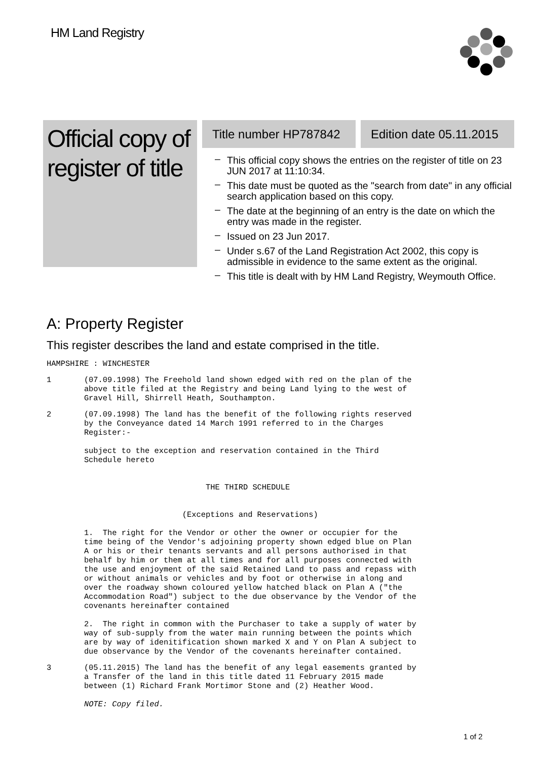HM Land Registry
Official copy of register of title
Title number HP787842 Edition date 05.11.2015
– This official copy shows the entries on the register of title on 23 JUN 2017 at 11:10:34.
– This date must be quoted as the "search from date" in any official search application based on this copy.
– The date at the beginning of an entry is the date on which the entry was made in the register.
– Issued on 23 Jun 2017.
– Under s.67 of the Land Registration Act 2002, this copy is admissible in evidence to the same extent as the original.
– This title is dealt with by HM Land Registry, Weymouth Office.
A: Property Register
This register describes the land and estate comprised in the title.
HAMPSHIRE : WINCHESTER
1 (07.09.1998) The Freehold land shown edged with red on the plan of the above title filed at the Registry and being Land lying to the west of Gravel Hill, Shirrell Heath, Southampton.
2 (07.09.1998) The land has the benefit of the following rights reserved by the Conveyance dated 14 March 1991 referred to in the Charges Register:- subject to the exception and reservation contained in the Third Schedule hereto THE THIRD SCHEDULE (Exceptions and Reservations) 1. The right for the Vendor or other the owner or occupier for the time being of the Vendor's adjoining property shown edged blue on Plan A or his or their tenants servants and all persons authorised in that behalf by him or them at all times and for all purposes connected with the use and enjoyment of the said Retained Land to pass and repass with or without animals or vehicles and by foot or otherwise in along and over the roadway shown coloured yellow hatched black on Plan A ("the Accommodation Road") subject to the due observance by the Vendor of the covenants hereinafter contained 2. The right in common with the Purchaser to take a supply of water by way of sub-supply from the water main running between the points which are by way of idenitification shown marked X and Y on Plan A subject to due observance by the Vendor of the covenants hereinafter contained.
3 (05.11.2015) The land has the benefit of any legal easements granted by a Transfer of the land in this title dated 11 February 2015 made between (1) Richard Frank Mortimor Stone and (2) Heather Wood. NOTE: Copy filed.
1 of 2